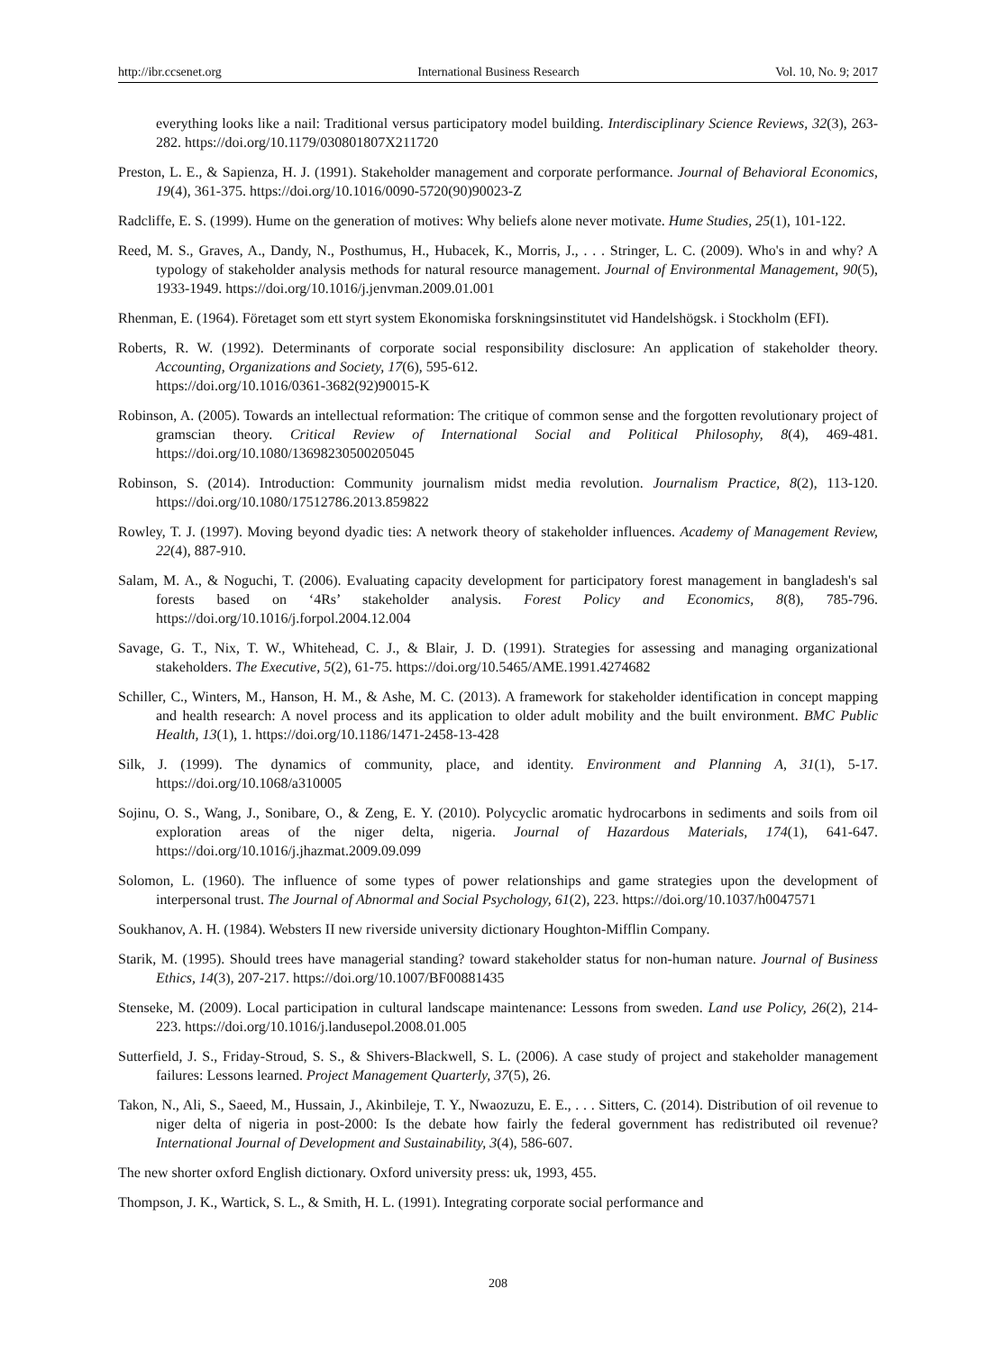http://ibr.ccsenet.org International Business Research Vol. 10, No. 9; 2017
everything looks like a nail: Traditional versus participatory model building. Interdisciplinary Science Reviews, 32(3), 263-282. https://doi.org/10.1179/030801807X211720
Preston, L. E., & Sapienza, H. J. (1991). Stakeholder management and corporate performance. Journal of Behavioral Economics, 19(4), 361-375. https://doi.org/10.1016/0090-5720(90)90023-Z
Radcliffe, E. S. (1999). Hume on the generation of motives: Why beliefs alone never motivate. Hume Studies, 25(1), 101-122.
Reed, M. S., Graves, A., Dandy, N., Posthumus, H., Hubacek, K., Morris, J., . . . Stringer, L. C. (2009). Who's in and why? A typology of stakeholder analysis methods for natural resource management. Journal of Environmental Management, 90(5), 1933-1949. https://doi.org/10.1016/j.jenvman.2009.01.001
Rhenman, E. (1964). Företaget som ett styrt system Ekonomiska forskningsinstitutet vid Handelshögsk. i Stockholm (EFI).
Roberts, R. W. (1992). Determinants of corporate social responsibility disclosure: An application of stakeholder theory. Accounting, Organizations and Society, 17(6), 595-612.
https://doi.org/10.1016/0361-3682(92)90015-K
Robinson, A. (2005). Towards an intellectual reformation: The critique of common sense and the forgotten revolutionary project of gramscian theory. Critical Review of International Social and Political Philosophy, 8(4), 469-481. https://doi.org/10.1080/13698230500205045
Robinson, S. (2014). Introduction: Community journalism midst media revolution. Journalism Practice, 8(2), 113-120. https://doi.org/10.1080/17512786.2013.859822
Rowley, T. J. (1997). Moving beyond dyadic ties: A network theory of stakeholder influences. Academy of Management Review, 22(4), 887-910.
Salam, M. A., & Noguchi, T. (2006). Evaluating capacity development for participatory forest management in bangladesh's sal forests based on ‘4Rs’ stakeholder analysis. Forest Policy and Economics, 8(8), 785-796. https://doi.org/10.1016/j.forpol.2004.12.004
Savage, G. T., Nix, T. W., Whitehead, C. J., & Blair, J. D. (1991). Strategies for assessing and managing organizational stakeholders. The Executive, 5(2), 61-75. https://doi.org/10.5465/AME.1991.4274682
Schiller, C., Winters, M., Hanson, H. M., & Ashe, M. C. (2013). A framework for stakeholder identification in concept mapping and health research: A novel process and its application to older adult mobility and the built environment. BMC Public Health, 13(1), 1. https://doi.org/10.1186/1471-2458-13-428
Silk, J. (1999). The dynamics of community, place, and identity. Environment and Planning A, 31(1), 5-17. https://doi.org/10.1068/a310005
Sojinu, O. S., Wang, J., Sonibare, O., & Zeng, E. Y. (2010). Polycyclic aromatic hydrocarbons in sediments and soils from oil exploration areas of the niger delta, nigeria. Journal of Hazardous Materials, 174(1), 641-647. https://doi.org/10.1016/j.jhazmat.2009.09.099
Solomon, L. (1960). The influence of some types of power relationships and game strategies upon the development of interpersonal trust. The Journal of Abnormal and Social Psychology, 61(2), 223. https://doi.org/10.1037/h0047571
Soukhanov, A. H. (1984). Websters II new riverside university dictionary Houghton-Mifflin Company.
Starik, M. (1995). Should trees have managerial standing? toward stakeholder status for non-human nature. Journal of Business Ethics, 14(3), 207-217. https://doi.org/10.1007/BF00881435
Stenseke, M. (2009). Local participation in cultural landscape maintenance: Lessons from sweden. Land use Policy, 26(2), 214-223. https://doi.org/10.1016/j.landusepol.2008.01.005
Sutterfield, J. S., Friday-Stroud, S. S., & Shivers-Blackwell, S. L. (2006). A case study of project and stakeholder management failures: Lessons learned. Project Management Quarterly, 37(5), 26.
Takon, N., Ali, S., Saeed, M., Hussain, J., Akinbileje, T. Y., Nwaozuzu, E. E., . . . Sitters, C. (2014). Distribution of oil revenue to niger delta of nigeria in post-2000: Is the debate how fairly the federal government has redistributed oil revenue? International Journal of Development and Sustainability, 3(4), 586-607.
The new shorter oxford English dictionary. Oxford university press: uk, 1993, 455.
Thompson, J. K., Wartick, S. L., & Smith, H. L. (1991). Integrating corporate social performance and
208